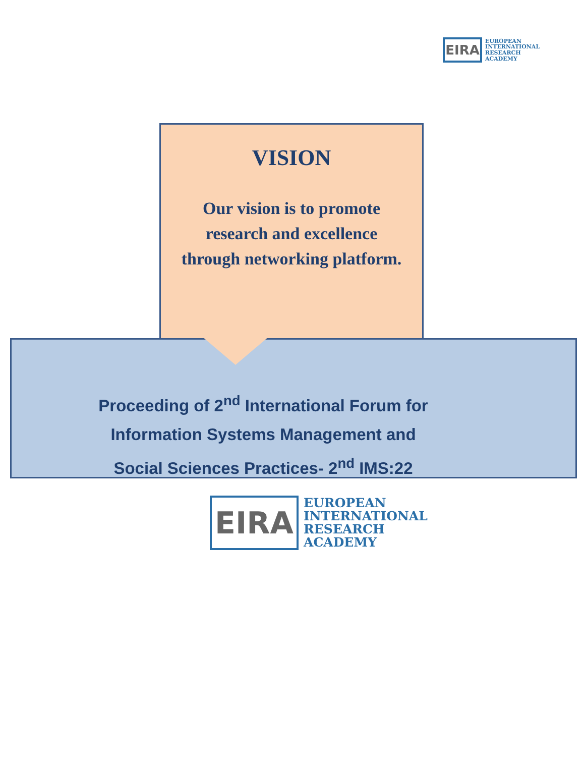EIRA
EUROPEAN
INTERNATIONAL
RESEARCH
ACADEMY
VISION
Our vision is to promote research and excellence through networking platform.
Proceeding of 2<sup>nd</sup> International Forum for
Information Systems Management and
Social Sciences Practices- 2<sup>nd</sup> IMS:22
EIRA
EUROPEAN
INTERNATIONAL
RESEARCH
ACADEMY